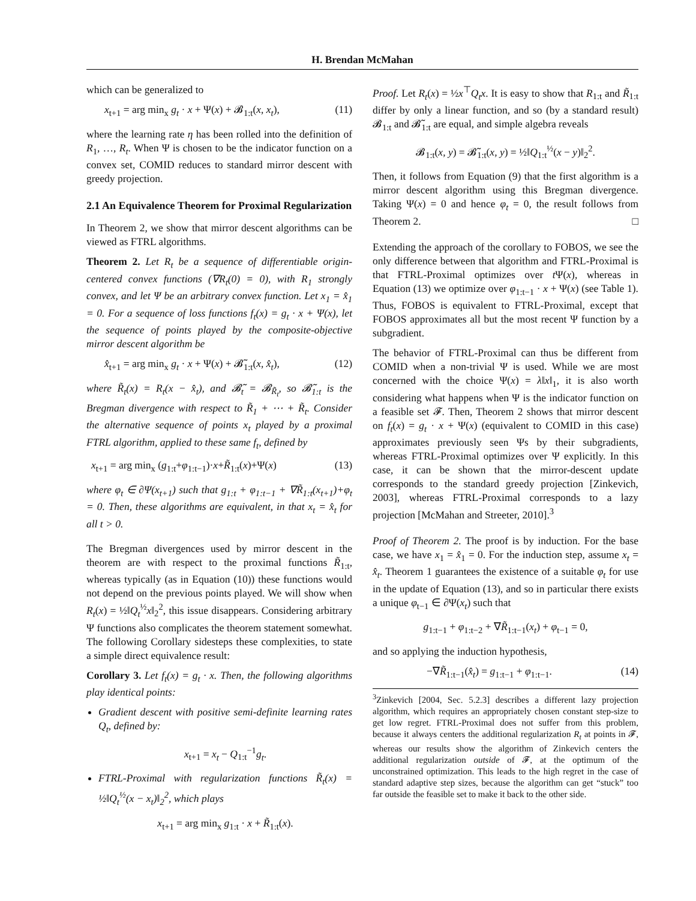H. Brendan McMahan
which can be generalized to
x<sub>t+1</sub> = arg min<sub>x</sub> g<sub>t</sub> · x + Ψ(x) + 𝓑<sub>1:t</sub>(x, x<sub>t</sub>), (11)
where the learning rate η has been rolled into the definition of R<sub>1</sub>, …, R<sub>t</sub>. When Ψ is chosen to be the indicator function on a convex set, COMID reduces to standard mirror descent with greedy projection.
2.1 An Equivalence Theorem for Proximal Regularization
In Theorem 2, we show that mirror descent algorithms can be viewed as FTRL algorithms.
Theorem 2. Let R<sub>t</sub> be a sequence of differentiable origin-centered convex functions (∇R<sub>t</sub>(0) = 0), with R<sub>1</sub> strongly convex, and let Ψ be an arbitrary convex function. Let x<sub>1</sub> = x̂<sub>1</sub> = 0. For a sequence of loss functions f<sub>t</sub>(x) = g<sub>t</sub> · x + Ψ(x), let the sequence of points played by the composite-objective mirror descent algorithm be
x̂<sub>t+1</sub> = arg min<sub>x</sub> g<sub>t</sub> · x + Ψ(x) + 𝓑̃<sub>1:t</sub>(x, x̂<sub>t</sub>), (12)
where R̃<sub>t</sub>(x) = R<sub>t</sub>(x − x̂<sub>t</sub>), and 𝓑̃<sub>t</sub> = 𝓑<sub>R̃<sub>t</sub></sub>, so 𝓑̃<sub>1:t</sub> is the Bregman divergence with respect to R̃<sub>1</sub> + ⋯ + R̃<sub>t</sub>. Consider the alternative sequence of points x<sub>t</sub> played by a proximal FTRL algorithm, applied to these same f<sub>t</sub>, defined by
x<sub>t+1</sub> = arg min<sub>x</sub> (g<sub>1:t</sub>+φ<sub>1:t−1</sub>)·x+R̃<sub>1:t</sub>(x)+Ψ(x) (13)
where φ<sub>t</sub> ∈ ∂Ψ(x<sub>t+1</sub>) such that g<sub>1:t</sub> + φ<sub>1:t−1</sub> + ∇R̃<sub>1:t</sub>(x<sub>t+1</sub>)+φ<sub>t</sub> = 0. Then, these algorithms are equivalent, in that x<sub>t</sub> = x̂<sub>t</sub> for all t > 0.
The Bregman divergences used by mirror descent in the theorem are with respect to the proximal functions R̃<sub>1:t</sub>, whereas typically (as in Equation (10)) these functions would not depend on the previous points played. We will show when R<sub>t</sub>(x) = ½‖Q<sub>t</sub><sup>½</sup>x‖<sub>2</sub><sup>2</sup>, this issue disappears. Considering arbitrary Ψ functions also complicates the theorem statement somewhat. The following Corollary sidesteps these complexities, to state a simple direct equivalence result:
Corollary 3. Let f<sub>t</sub>(x) = g<sub>t</sub> · x. Then, the following algorithms play identical points:
Gradient descent with positive semi-definite learning rates Q<sub>t</sub>, defined by:
x<sub>t+1</sub> = x<sub>t</sub> − Q<sub>1:t</sub><sup>−1</sup>g<sub>t</sub>.
FTRL-Proximal with regularization functions R̃<sub>t</sub>(x) = ½‖Q<sub>t</sub><sup>½</sup>(x − x<sub>t</sub>)‖<sub>2</sub><sup>2</sup>, which plays
x<sub>t+1</sub> = arg min<sub>x</sub> g<sub>1:t</sub> · x + R̃<sub>1:t</sub>(x).
Proof. Let R<sub>t</sub>(x) = ½x<sup>⊤</sup>Q<sub>t</sub>x. It is easy to show that R<sub>1:t</sub> and R̃<sub>1:t</sub> differ by only a linear function, and so (by a standard result) 𝓑<sub>1:t</sub> and 𝓑̃<sub>1:t</sub> are equal, and simple algebra reveals
𝓑<sub>1:t</sub>(x, y) = 𝓑̃<sub>1:t</sub>(x, y) = ½‖Q<sub>1:t</sub><sup>½</sup>(x − y)‖<sub>2</sub><sup>2</sup>.
Then, it follows from Equation (9) that the first algorithm is a mirror descent algorithm using this Bregman divergence. Taking Ψ(x) = 0 and hence φ<sub>t</sub> = 0, the result follows from Theorem 2. □
Extending the approach of the corollary to FOBOS, we see the only difference between that algorithm and FTRL-Proximal is that FTRL-Proximal optimizes over t Ψ(x), whereas in Equation (13) we optimize over φ<sub>1:t−1</sub> · x + Ψ(x) (see Table 1). Thus, FOBOS is equivalent to FTRL-Proximal, except that FOBOS approximates all but the most recent Ψ function by a subgradient.
The behavior of FTRL-Proximal can thus be different from COMID when a non-trivial Ψ is used. While we are most concerned with the choice Ψ(x) = λ‖x‖<sub>1</sub>, it is also worth considering what happens when Ψ is the indicator function on a feasible set 𝓕. Then, Theorem 2 shows that mirror descent on f<sub>t</sub>(x) = g<sub>t</sub> · x + Ψ(x) (equivalent to COMID in this case) approximates previously seen Ψs by their subgradients, whereas FTRL-Proximal optimizes over Ψ explicitly. In this case, it can be shown that the mirror-descent update corresponds to the standard greedy projection [Zinkevich, 2003], whereas FTRL-Proximal corresponds to a lazy projection [McMahan and Streeter, 2010].<sup>3</sup>
Proof of Theorem 2. The proof is by induction. For the base case, we have x<sub>1</sub> = x̂<sub>1</sub> = 0. For the induction step, assume x<sub>t</sub> = x̂<sub>t</sub>. Theorem 1 guarantees the existence of a suitable φ<sub>t</sub> for use in the update of Equation (13), and so in particular there exists a unique φ<sub>t−1</sub> ∈ ∂Ψ(x<sub>t</sub>) such that
g<sub>1:t−1</sub> + φ<sub>1:t−2</sub> + ∇R̃<sub>1:t−1</sub>(x<sub>t</sub>) + φ<sub>t−1</sub> = 0,
and so applying the induction hypothesis,
−∇R̃<sub>1:t−1</sub>(x̂<sub>t</sub>) = g<sub>1:t−1</sub> + φ<sub>1:t−1</sub>. (14)
<sup>3</sup> Zinkevich [2004, Sec. 5.2.3] describes a different lazy projection algorithm, which requires an appropriately chosen constant step-size to get low regret. FTRL-Proximal does not suffer from this problem, because it always centers the additional regularization R<sub>t</sub> at points in 𝓕, whereas our results show the algorithm of Zinkevich centers the additional regularization outside of 𝓕, at the optimum of the unconstrained optimization. This leads to the high regret in the case of standard adaptive step sizes, because the algorithm can get “stuck” too far outside the feasible set to make it back to the other side.